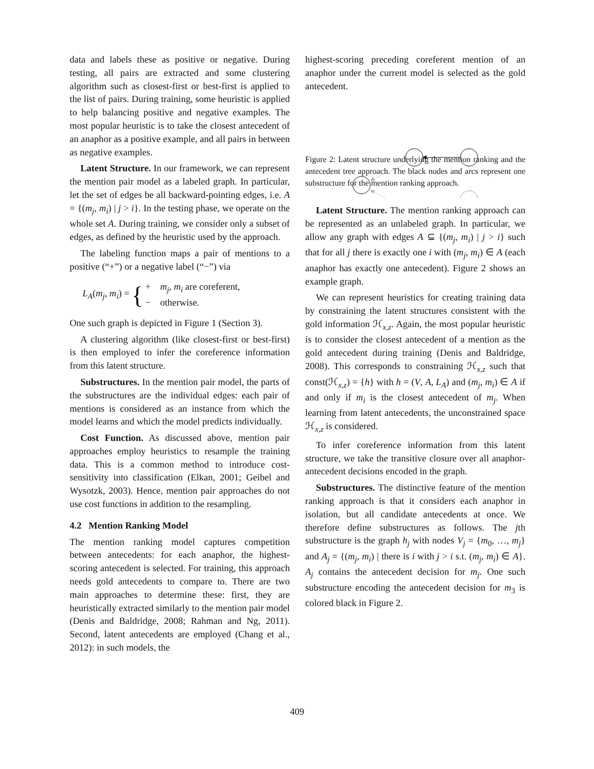data and labels these as positive or negative. During testing, all pairs are extracted and some clustering algorithm such as closest-first or best-first is applied to the list of pairs. During training, some heuristic is applied to help balancing positive and negative examples. The most popular heuristic is to take the closest antecedent of an anaphor as a positive example, and all pairs in between as negative examples.
Latent Structure. In our framework, we can represent the mention pair model as a labeled graph. In particular, let the set of edges be all backward-pointing edges, i.e. A = {(m<sub>j</sub>, m<sub>i</sub>) | j > i}. In the testing phase, we operate on the whole set A. During training, we consider only a subset of edges, as defined by the heuristic used by the approach.
The labeling function maps a pair of mentions to a positive (“+”) or a negative label (“−”) via
L<sub>A</sub>(m<sub>j</sub>, m<sub>i</sub>) = { + m<sub>j</sub>, m<sub>i</sub> are coreferent,
− otherwise.
One such graph is depicted in Figure 1 (Section 3).
A clustering algorithm (like closest-first or best-first) is then employed to infer the coreference information from this latent structure.
Substructures. In the mention pair model, the parts of the substructures are the individual edges: each pair of mentions is considered as an instance from which the model learns and which the model predicts individually.
Cost Function. As discussed above, mention pair approaches employ heuristics to resample the training data. This is a common method to introduce cost-sensitivity into classification (Elkan, 2001; Geibel and Wysotzk, 2003). Hence, mention pair approaches do not use cost functions in addition to the resampling.
4.2 Mention Ranking Model
The mention ranking model captures competition between antecedents: for each anaphor, the highest-scoring antecedent is selected. For training, this approach needs gold antecedents to compare to. There are two main approaches to determine these: first, they are heuristically extracted similarly to the mention pair model (Denis and Baldridge, 2008; Rahman and Ng, 2011). Second, latent antecedents are employed (Chang et al., 2012): in such models, the
highest-scoring preceding coreferent mention of an anaphor under the current model is selected as the gold antecedent.
Figure 2: Latent structure underlying the mention ranking and the antecedent tree approach. The black nodes and arcs represent one substructure for the mention ranking approach.
Latent Structure. The mention ranking approach can be represented as an unlabeled graph. In particular, we allow any graph with edges A ⊆ {(m<sub>j</sub>, m<sub>i</sub>) | j > i} such that for all j there is exactly one i with (m<sub>j</sub>, m<sub>i</sub>) ∈ A (each anaphor has exactly one antecedent). Figure 2 shows an example graph.
We can represent heuristics for creating training data by constraining the latent structures consistent with the gold information ℋ<sub>x,z</sub>. Again, the most popular heuristic is to consider the closest antecedent of a mention as the gold antecedent during training (Denis and Baldridge, 2008). This corresponds to constraining ℋ<sub>x,z</sub> such that const(ℋ<sub>x,z</sub>) = {h} with h = (V, A, L<sub>A</sub>) and (m<sub>j</sub>, m<sub>i</sub>) ∈ A if and only if m<sub>i</sub> is the closest antecedent of m<sub>j</sub>. When learning from latent antecedents, the unconstrained space ℋ<sub>x,z</sub> is considered.
To infer coreference information from this latent structure, we take the transitive closure over all anaphor-antecedent decisions encoded in the graph.
Substructures. The distinctive feature of the mention ranking approach is that it considers each anaphor in isolation, but all candidate antecedents at once. We therefore define substructures as follows. The jth substructure is the graph h<sub>j</sub> with nodes V<sub>j</sub> = {m<sub>0</sub>, …, m<sub>j</sub>} and A<sub>j</sub> = {(m<sub>j</sub>, m<sub>i</sub>) | there is i with j > i s.t. (m<sub>j</sub>, m<sub>i</sub>) ∈ A}. A<sub>j</sub> contains the antecedent decision for m<sub>j</sub>. One such substructure encoding the antecedent decision for m<sub>3</sub> is colored black in Figure 2.
409